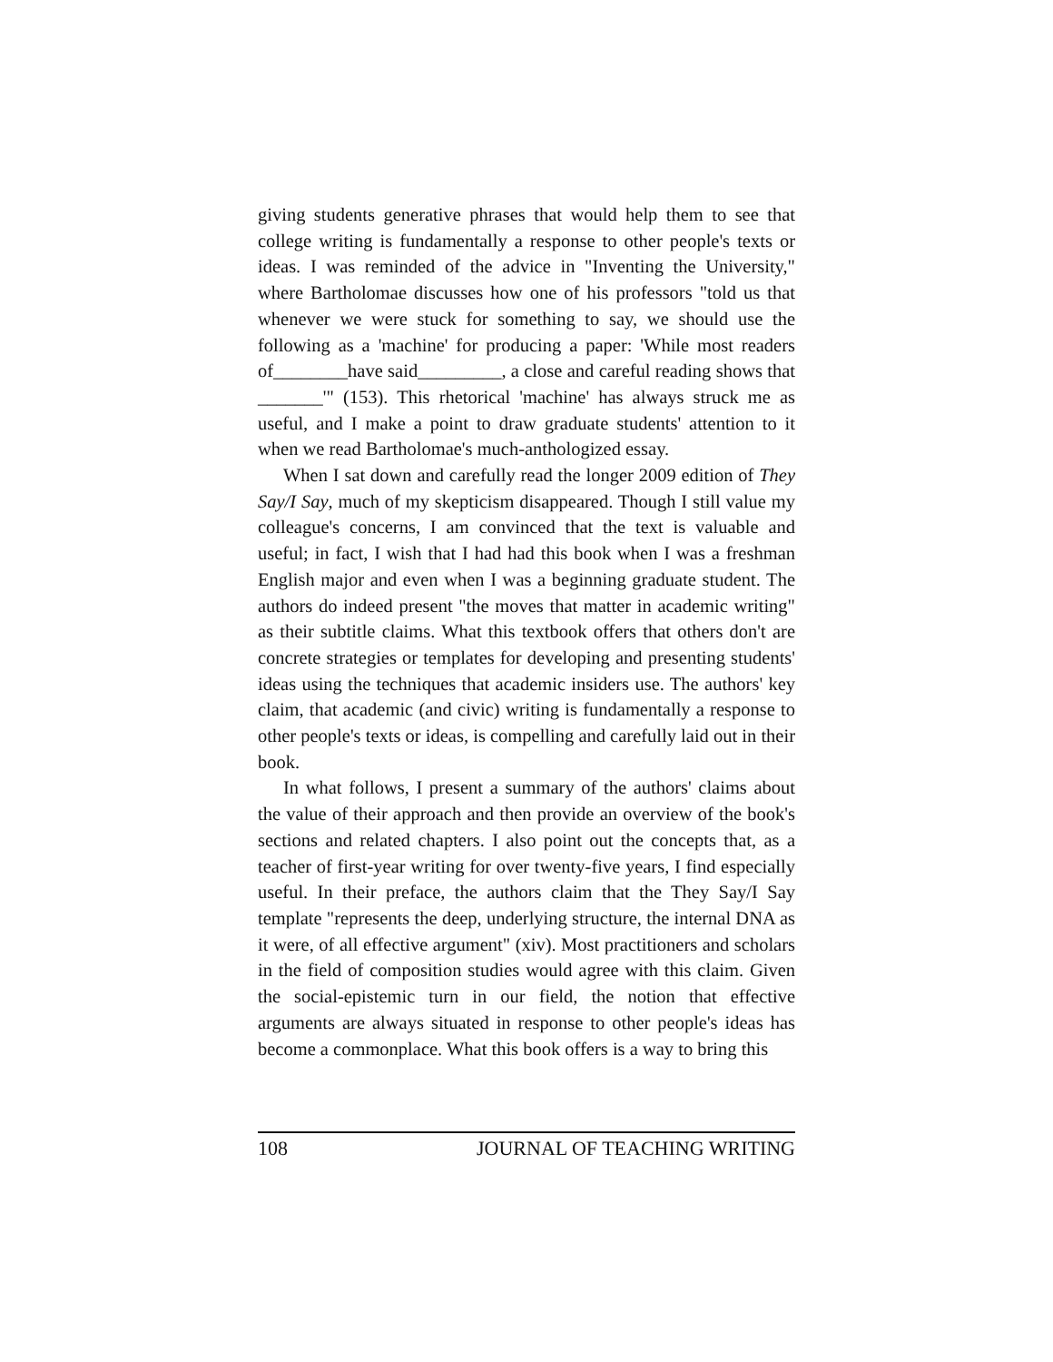giving students generative phrases that would help them to see that college writing is fundamentally a response to other people's texts or ideas. I was reminded of the advice in "Inventing the University," where Bartholomae discusses how one of his professors "told us that whenever we were stuck for something to say, we should use the following as a 'machine' for producing a paper: 'While most readers of________have said_________, a close and careful reading shows that _______'" (153). This rhetorical 'machine' has always struck me as useful, and I make a point to draw graduate students' attention to it when we read Bartholomae's much-anthologized essay.
When I sat down and carefully read the longer 2009 edition of They Say/I Say, much of my skepticism disappeared. Though I still value my colleague's concerns, I am convinced that the text is valuable and useful; in fact, I wish that I had had this book when I was a freshman English major and even when I was a beginning graduate student. The authors do indeed present "the moves that matter in academic writing" as their subtitle claims. What this textbook offers that others don't are concrete strategies or templates for developing and presenting students' ideas using the techniques that academic insiders use. The authors' key claim, that academic (and civic) writing is fundamentally a response to other people's texts or ideas, is compelling and carefully laid out in their book.
In what follows, I present a summary of the authors' claims about the value of their approach and then provide an overview of the book's sections and related chapters. I also point out the concepts that, as a teacher of first-year writing for over twenty-five years, I find especially useful. In their preface, the authors claim that the They Say/I Say template "represents the deep, underlying structure, the internal DNA as it were, of all effective argument" (xiv). Most practitioners and scholars in the field of composition studies would agree with this claim. Given the social-epistemic turn in our field, the notion that effective arguments are always situated in response to other people's ideas has become a commonplace. What this book offers is a way to bring this
108 JOURNAL OF TEACHING WRITING